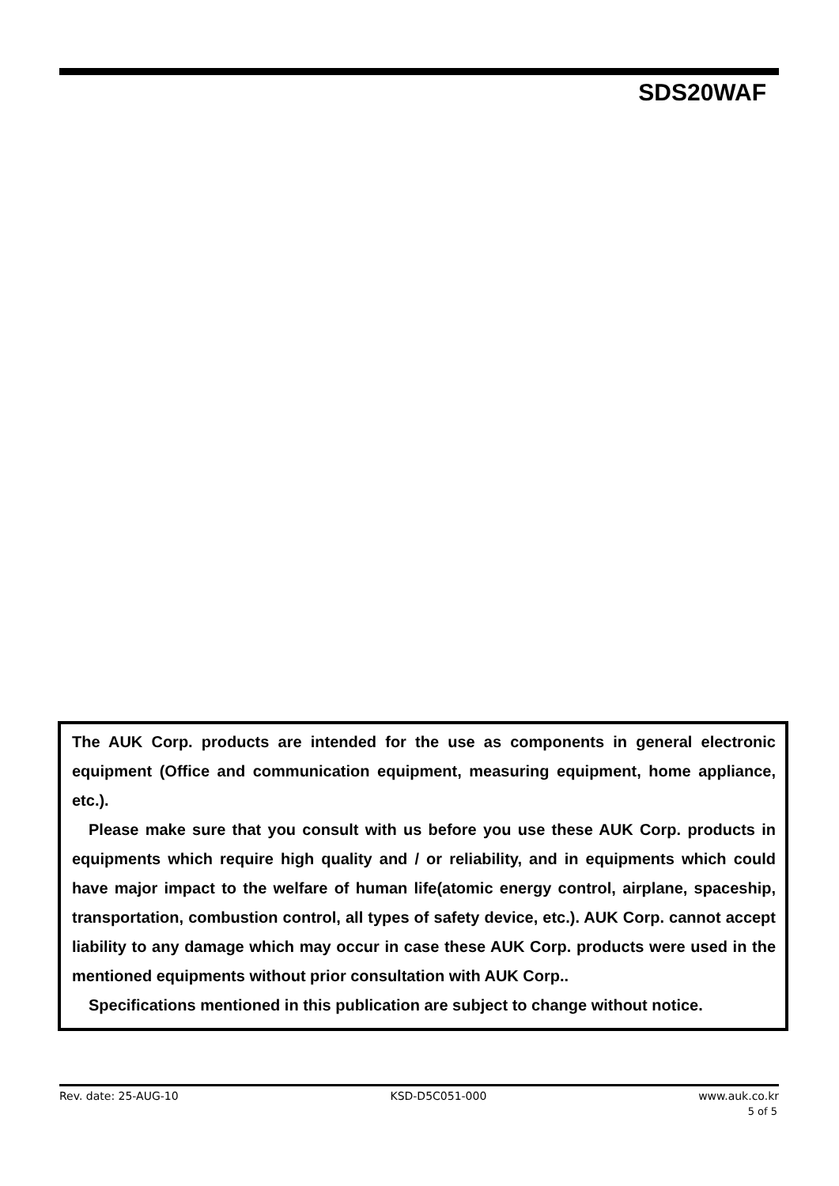SDS20WAF
The AUK Corp. products are intended for the use as components in general electronic equipment (Office and communication equipment, measuring equipment, home appliance, etc.).
Please make sure that you consult with us before you use these AUK Corp. products in equipments which require high quality and / or reliability, and in equipments which could have major impact to the welfare of human life(atomic energy control, airplane, spaceship, transportation, combustion control, all types of safety device, etc.). AUK Corp. cannot accept liability to any damage which may occur in case these AUK Corp. products were used in the mentioned equipments without prior consultation with AUK Corp..
Specifications mentioned in this publication are subject to change without notice.
Rev. date: 25-AUG-10 KSD-D5C051-000 www.auk.co.kr
5 of 5